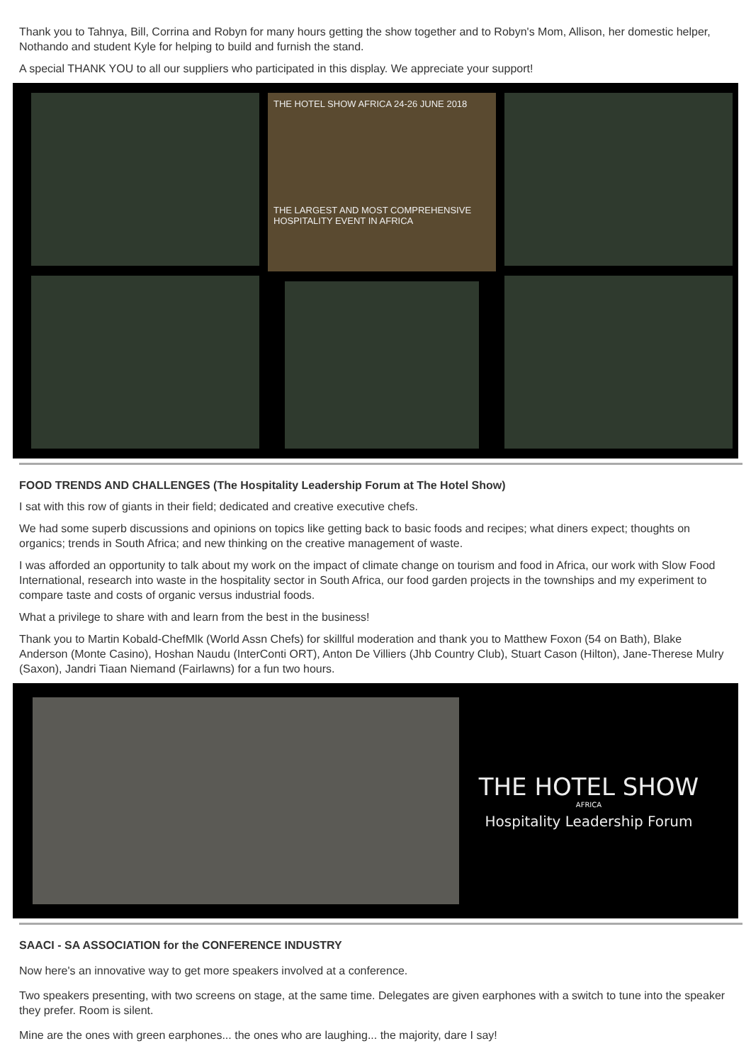Thank you to Tahnya, Bill, Corrina and Robyn for many hours getting the show together and to Robyn's Mom, Allison, her domestic helper, Nothando and student Kyle for helping to build and furnish the stand.
A special THANK YOU to all our suppliers who participated in this display. We appreciate your support!
THE HOTEL SHOW AFRICA 24-26 JUNE 2018
THE LARGEST AND MOST COMPREHENSIVE HOSPITALITY EVENT IN AFRICA
FOOD TRENDS AND CHALLENGES (The Hospitality Leadership Forum at The Hotel Show)
I sat with this row of giants in their field; dedicated and creative executive chefs.
We had some superb discussions and opinions on topics like getting back to basic foods and recipes; what diners expect; thoughts on organics; trends in South Africa; and new thinking on the creative management of waste.
I was afforded an opportunity to talk about my work on the impact of climate change on tourism and food in Africa, our work with Slow Food International, research into waste in the hospitality sector in South Africa, our food garden projects in the townships and my experiment to compare taste and costs of organic versus industrial foods.
What a privilege to share with and learn from the best in the business!
Thank you to Martin Kobald-ChefMlk (World Assn Chefs) for skillful moderation and thank you to Matthew Foxon (54 on Bath), Blake Anderson (Monte Casino), Hoshan Naudu (InterConti ORT), Anton De Villiers (Jhb Country Club), Stuart Cason (Hilton), Jane-Therese Mulry (Saxon), Jandri Tiaan Niemand (Fairlawns) for a fun two hours.
THE HOTEL SHOW
AFRICA
Hospitality Leadership Forum
SAACI - SA ASSOCIATION for the CONFERENCE INDUSTRY
Now here's an innovative way to get more speakers involved at a conference.
Two speakers presenting, with two screens on stage, at the same time. Delegates are given earphones with a switch to tune into the speaker they prefer. Room is silent.
Mine are the ones with green earphones... the ones who are laughing... the majority, dare I say!